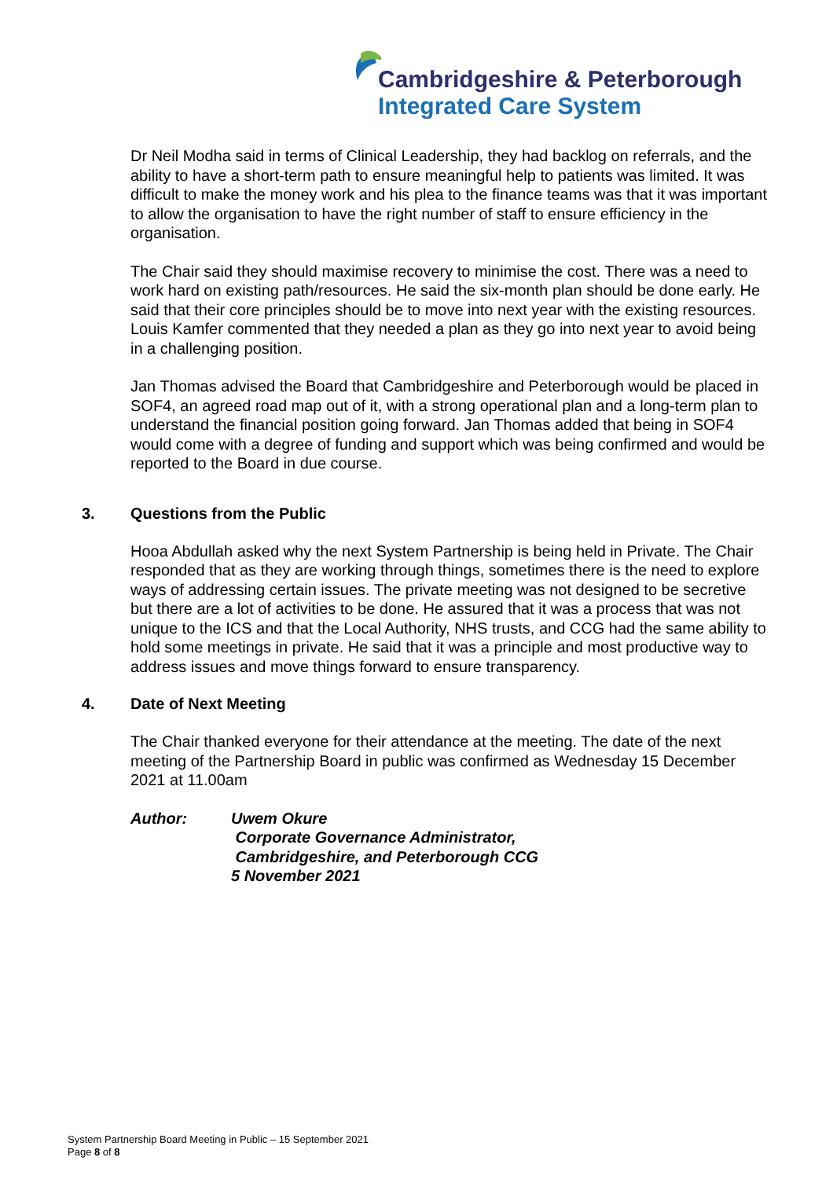Cambridgeshire & Peterborough
Integrated Care System
Dr Neil Modha said in terms of Clinical Leadership, they had backlog on referrals, and the ability to have a short-term path to ensure meaningful help to patients was limited. It was difficult to make the money work and his plea to the finance teams was that it was important to allow the organisation to have the right number of staff to ensure efficiency in the organisation.
The Chair said they should maximise recovery to minimise the cost. There was a need to work hard on existing path/resources. He said the six-month plan should be done early. He said that their core principles should be to move into next year with the existing resources. Louis Kamfer commented that they needed a plan as they go into next year to avoid being in a challenging position.
Jan Thomas advised the Board that Cambridgeshire and Peterborough would be placed in SOF4, an agreed road map out of it, with a strong operational plan and a long-term plan to understand the financial position going forward. Jan Thomas added that being in SOF4 would come with a degree of funding and support which was being confirmed and would be reported to the Board in due course.
3. Questions from the Public
Hooa Abdullah asked why the next System Partnership is being held in Private. The Chair responded that as they are working through things, sometimes there is the need to explore ways of addressing certain issues. The private meeting was not designed to be secretive but there are a lot of activities to be done. He assured that it was a process that was not unique to the ICS and that the Local Authority, NHS trusts, and CCG had the same ability to hold some meetings in private. He said that it was a principle and most productive way to address issues and move things forward to ensure transparency.
4. Date of Next Meeting
The Chair thanked everyone for their attendance at the meeting. The date of the next meeting of the Partnership Board in public was confirmed as Wednesday 15 December 2021 at 11.00am
Author: Uwem Okure
Corporate Governance Administrator,
Cambridgeshire, and Peterborough CCG
5 November 2021
System Partnership Board Meeting in Public – 15 September 2021
Page 8 of 8